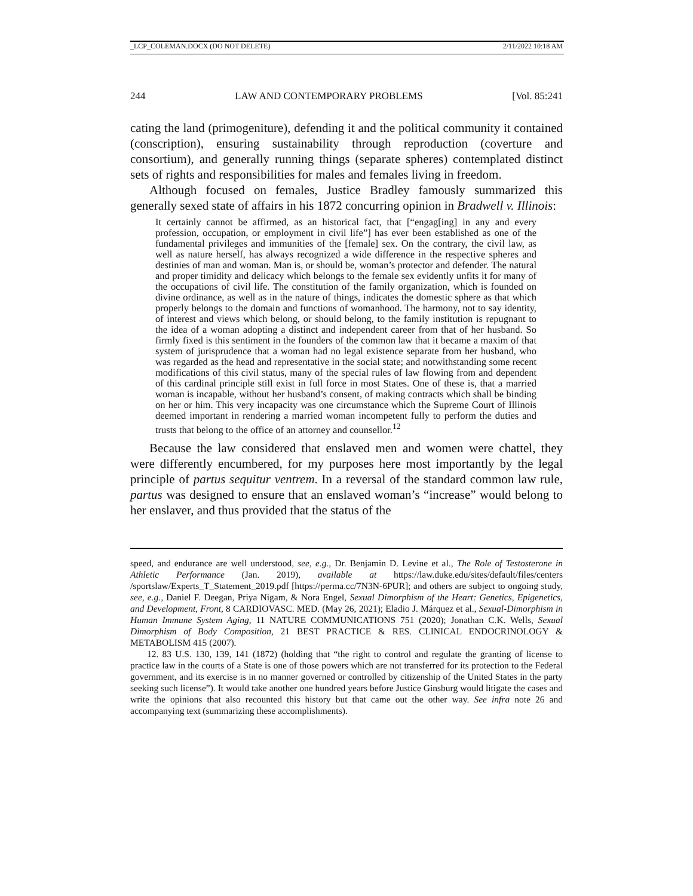_LCP_COLEMAN.DOCX (DO NOT DELETE) 2/11/2022 10:18 AM
244 LAW AND CONTEMPORARY PROBLEMS [Vol. 85:241
cating the land (primogeniture), defending it and the political community it contained (conscription), ensuring sustainability through reproduction (coverture and consortium), and generally running things (separate spheres) contemplated distinct sets of rights and responsibilities for males and females living in freedom.
Although focused on females, Justice Bradley famously summarized this generally sexed state of affairs in his 1872 concurring opinion in Bradwell v. Illinois:
It certainly cannot be affirmed, as an historical fact, that [“engag[ing] in any and every profession, occupation, or employment in civil life”] has ever been established as one of the fundamental privileges and immunities of the [female] sex. On the contrary, the civil law, as well as nature herself, has always recognized a wide difference in the respective spheres and destinies of man and woman. Man is, or should be, woman’s protector and defender. The natural and proper timidity and delicacy which belongs to the female sex evidently unfits it for many of the occupations of civil life. The constitution of the family organization, which is founded on divine ordinance, as well as in the nature of things, indicates the domestic sphere as that which properly belongs to the domain and functions of womanhood. The harmony, not to say identity, of interest and views which belong, or should belong, to the family institution is repugnant to the idea of a woman adopting a distinct and independent career from that of her husband. So firmly fixed is this sentiment in the founders of the common law that it became a maxim of that system of jurisprudence that a woman had no legal existence separate from her husband, who was regarded as the head and representative in the social state; and notwithstanding some recent modifications of this civil status, many of the special rules of law flowing from and dependent of this cardinal principle still exist in full force in most States. One of these is, that a married woman is incapable, without her husband’s consent, of making contracts which shall be binding on her or him. This very incapacity was one circumstance which the Supreme Court of Illinois deemed important in rendering a married woman incompetent fully to perform the duties and trusts that belong to the office of an attorney and counsellor.<sup>12</sup>
Because the law considered that enslaved men and women were chattel, they were differently encumbered, for my purposes here most importantly by the legal principle of partus sequitur ventrem. In a reversal of the standard common law rule, partus was designed to ensure that an enslaved woman’s “increase” would belong to her enslaver, and thus provided that the status of the
speed, and endurance are well understood, see, e.g., Dr. Benjamin D. Levine et al., The Role of Testosterone in Athletic Performance (Jan. 2019), available at https://law.duke.edu/sites/default/files/centers /sportslaw/Experts_T_Statement_2019.pdf [https://perma.cc/7N3N-6PUR]; and others are subject to ongoing study, see, e.g., Daniel F. Deegan, Priya Nigam, & Nora Engel, Sexual Dimorphism of the Heart: Genetics, Epigenetics, and Development, Front, 8 CARDIOVASC. MED. (May 26, 2021); Eladio J. Márquez et al., Sexual-Dimorphism in Human Immune System Aging, 11 NATURE COMMUNICATIONS 751 (2020); Jonathan C.K. Wells, Sexual Dimorphism of Body Composition, 21 BEST PRACTICE & RES. CLINICAL ENDOCRINOLOGY & METABOLISM 415 (2007).
12. 83 U.S. 130, 139, 141 (1872) (holding that “the right to control and regulate the granting of license to practice law in the courts of a State is one of those powers which are not transferred for its protection to the Federal government, and its exercise is in no manner governed or controlled by citizenship of the United States in the party seeking such license”). It would take another one hundred years before Justice Ginsburg would litigate the cases and write the opinions that also recounted this history but that came out the other way. See infra note 26 and accompanying text (summarizing these accomplishments).